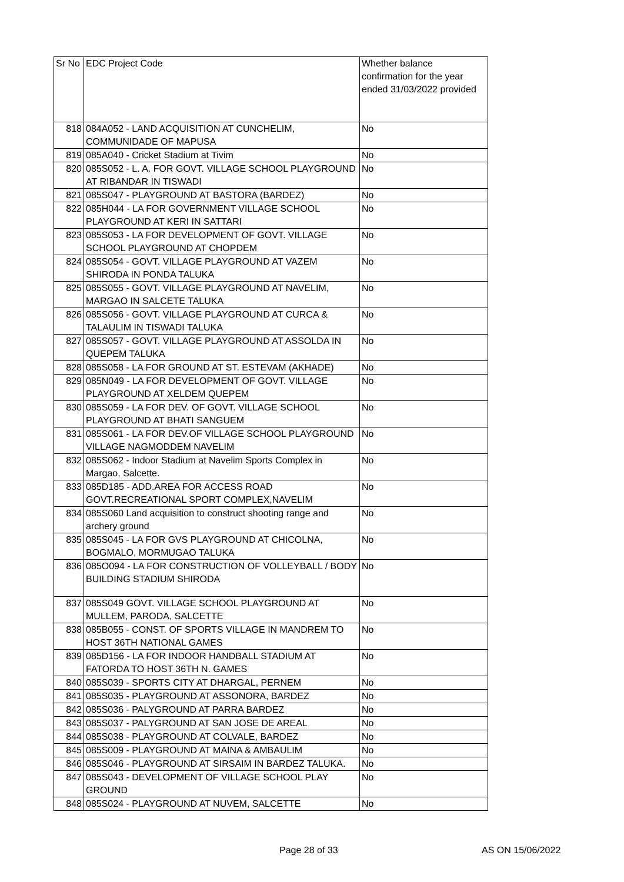| Sr No | EDC Project Code | Whether balance confirmation for the year ended 31/03/2022 provided |
| --- | --- | --- |
| 818 | 084A052 - LAND ACQUISITION AT CUNCHELIM, COMMUNIDADE OF MAPUSA | No |
| 819 | 085A040 - Cricket Stadium at Tivim | No |
| 820 | 085S052 - L. A. FOR GOVT. VILLAGE SCHOOL PLAYGROUND AT RIBANDAR IN TISWADI | No |
| 821 | 085S047 - PLAYGROUND AT BASTORA (BARDEZ) | No |
| 822 | 085H044 - LA FOR GOVERNMENT VILLAGE SCHOOL PLAYGROUND AT KERI IN SATTARI | No |
| 823 | 085S053 - LA FOR DEVELOPMENT OF GOVT. VILLAGE SCHOOL PLAYGROUND AT CHOPDEM | No |
| 824 | 085S054 - GOVT. VILLAGE PLAYGROUND AT VAZEM SHIRODA IN PONDA TALUKA | No |
| 825 | 085S055 - GOVT. VILLAGE PLAYGROUND AT NAVELIM, MARGAO IN SALCETE TALUKA | No |
| 826 | 085S056 - GOVT. VILLAGE PLAYGROUND AT CURCA & TALAULIM IN TISWADI TALUKA | No |
| 827 | 085S057 - GOVT. VILLAGE PLAYGROUND AT ASSOLDA IN QUEPEM TALUKA | No |
| 828 | 085S058 - LA FOR GROUND AT ST. ESTEVAM (AKHADE) | No |
| 829 | 085N049 - LA FOR DEVELOPMENT OF GOVT. VILLAGE PLAYGROUND AT XELDEM QUEPEM | No |
| 830 | 085S059 - LA FOR DEV. OF GOVT. VILLAGE SCHOOL PLAYGROUND AT BHATI SANGUEM | No |
| 831 | 085S061 - LA FOR DEV.OF VILLAGE SCHOOL PLAYGROUND VILLAGE NAGMODDEM NAVELIM | No |
| 832 | 085S062 - Indoor Stadium at Navelim Sports Complex in Margao, Salcette. | No |
| 833 | 085D185 - ADD.AREA FOR ACCESS ROAD GOVT.RECREATIONAL SPORT COMPLEX,NAVELIM | No |
| 834 | 085S060 Land acquisition to construct shooting range and archery ground | No |
| 835 | 085S045 - LA FOR GVS PLAYGROUND AT CHICOLNA, BOGMALO, MORMUGAO TALUKA | No |
| 836 | 085O094 - LA FOR CONSTRUCTION OF VOLLEYBALL / BODY BUILDING STADIUM SHIRODA | No |
| 837 | 085S049 GOVT. VILLAGE SCHOOL PLAYGROUND AT MULLEM, PARODA, SALCETTE | No |
| 838 | 085B055 - CONST. OF SPORTS VILLAGE IN MANDREM TO HOST 36TH NATIONAL GAMES | No |
| 839 | 085D156 - LA FOR INDOOR HANDBALL STADIUM AT FATORDA TO HOST 36TH N. GAMES | No |
| 840 | 085S039 - SPORTS CITY AT DHARGAL, PERNEM | No |
| 841 | 085S035 - PLAYGROUND AT ASSONORA, BARDEZ | No |
| 842 | 085S036 - PALYGROUND AT PARRA BARDEZ | No |
| 843 | 085S037 - PALYGROUND AT SAN JOSE DE AREAL | No |
| 844 | 085S038 - PLAYGROUND AT COLVALE, BARDEZ | No |
| 845 | 085S009 - PLAYGROUND AT MAINA & AMBAULIM | No |
| 846 | 085S046 - PLAYGROUND AT SIRSAIM IN BARDEZ TALUKA. | No |
| 847 | 085S043 - DEVELOPMENT OF VILLAGE SCHOOL PLAY GROUND | No |
| 848 | 085S024 - PLAYGROUND AT NUVEM, SALCETTE | No |
Page 28 of 33 AS ON 15/06/2022